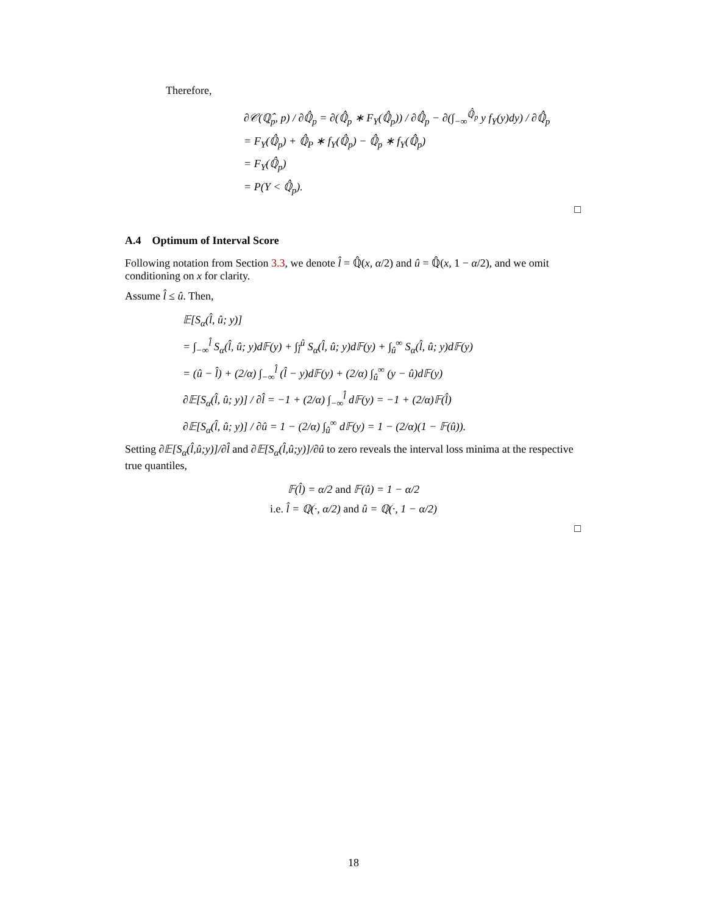Therefore,
∂𝒞(ℚ̂<sub>p</sub>, p) / ∂ℚ̂<sub>p</sub> = ∂(ℚ̂<sub>p</sub> ∗ F<sub>Y</sub>(ℚ̂<sub>p</sub>)) / ∂ℚ̂<sub>p</sub> − ∂(∫<sub>−∞</sub><sup>ℚ̂<sub>p</sub></sup> y f<sub>Y</sub>(y)dy) / ∂ℚ̂<sub>p</sub>
= F<sub>Y</sub>(ℚ̂<sub>p</sub>) + ℚ̂<sub>P</sub> ∗ f<sub>Y</sub>(ℚ̂<sub>p</sub>) − ℚ̂<sub>p</sub> ∗ f<sub>Y</sub>(ℚ̂<sub>p</sub>)
= F<sub>Y</sub>(ℚ̂<sub>p</sub>)
= P(Y < ℚ̂<sub>p</sub>).
□
A.4 Optimum of Interval Score
Following notation from Section 3.3, we denote l̂ = ℚ̂(x, α/2) and û = ℚ̂(x, 1 − α/2), and we omit conditioning on x for clarity.
Assume l̂ ≤ û. Then,
𝔼[S<sub>α</sub>(l̂, û; y)]
= ∫<sub>−∞</sub><sup>l̂</sup> S<sub>α</sub>(l̂, û; y)d𝔽(y) + ∫<sub>l̂</sub><sup>û</sup> S<sub>α</sub>(l̂, û; y)d𝔽(y) + ∫<sub>û</sub><sup>∞</sup> S<sub>α</sub>(l̂, û; y)d𝔽(y)
= (û − l̂) + (2/α) ∫<sub>−∞</sub><sup>l̂</sup> (l̂ − y)d𝔽(y) + (2/α) ∫<sub>û</sub><sup>∞</sup> (y − û)d𝔽(y)
∂𝔼[S<sub>α</sub>(l̂, û; y)] / ∂l̂ = −1 + (2/α) ∫<sub>−∞</sub><sup>l̂</sup> d𝔽(y) = −1 + (2/α)𝔽(l̂)
∂𝔼[S<sub>α</sub>(l̂, û; y)] / ∂û = 1 − (2/α) ∫<sub>û</sub><sup>∞</sup> d𝔽(y) = 1 − (2/α)(1 − 𝔽(û)).
Setting ∂𝔼[S<sub>α</sub>(l̂,û;y)]/∂l̂ and ∂𝔼[S<sub>α</sub>(l̂,û;y)]/∂û to zero reveals the interval loss minima at the respective true quantiles,
𝔽(l̂) = α/2 and 𝔽(û) = 1 − α/2
i.e. l̂ = ℚ(·, α/2) and û = ℚ(·, 1 − α/2)
□
18